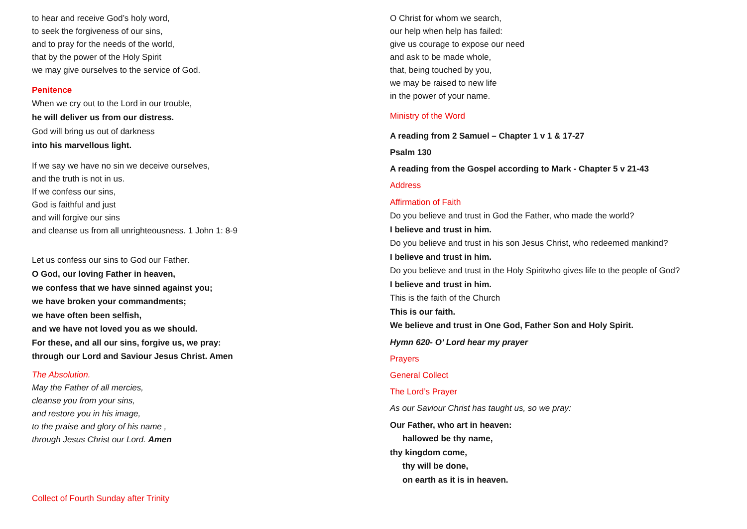to hear and receive God’s holy word,
to seek the forgiveness of our sins,
and to pray for the needs of the world,
that by the power of the Holy Spirit
we may give ourselves to the service of God.
Penitence
When we cry out to the Lord in our trouble,
he will deliver us from our distress.
God will bring us out of darkness
into his marvellous light.
If we say we have no sin we deceive ourselves,
and the truth is not in us.
If we confess our sins,
God is faithful and just
and will forgive our sins
and cleanse us from all unrighteousness. 1 John 1: 8-9
Let us confess our sins to God our Father.
O God, our loving Father in heaven,
we confess that we have sinned against you;
we have broken your commandments;
we have often been selfish,
and we have not loved you as we should.
For these, and all our sins, forgive us, we pray:
through our Lord and Saviour Jesus Christ. Amen
The Absolution.
May the Father of all mercies,
cleanse you from your sins,
and restore you in his image,
to the praise and glory of his name ,
through Jesus Christ our Lord. Amen
Collect of Fourth Sunday after Trinity
O Christ for whom we search,
our help when help has failed:
give us courage to expose our need
and ask to be made whole,
that, being touched by you,
we may be raised to new life
in the power of your name.
Ministry of the Word
A reading from 2 Samuel – Chapter 1 v 1 & 17-27
Psalm 130
A reading from the Gospel according to Mark - Chapter 5 v 21-43
Address
Affirmation of Faith
Do you believe and trust in God the Father, who made the world?
I believe and trust in him.
Do you believe and trust in his son Jesus Christ, who redeemed mankind?
I believe and trust in him.
Do you believe and trust in the Holy Spiritwho gives life to the people of God?
I believe and trust in him.
This is the faith of the Church
This is our faith.
We believe and trust in One God, Father Son and Holy Spirit.
Hymn 620- O’ Lord hear my prayer
Prayers
General Collect
The Lord’s Prayer
As our Saviour Christ has taught us, so we pray:
Our Father, who art in heaven:
hallowed be thy name,
thy kingdom come,
thy will be done,
on earth as it is in heaven.